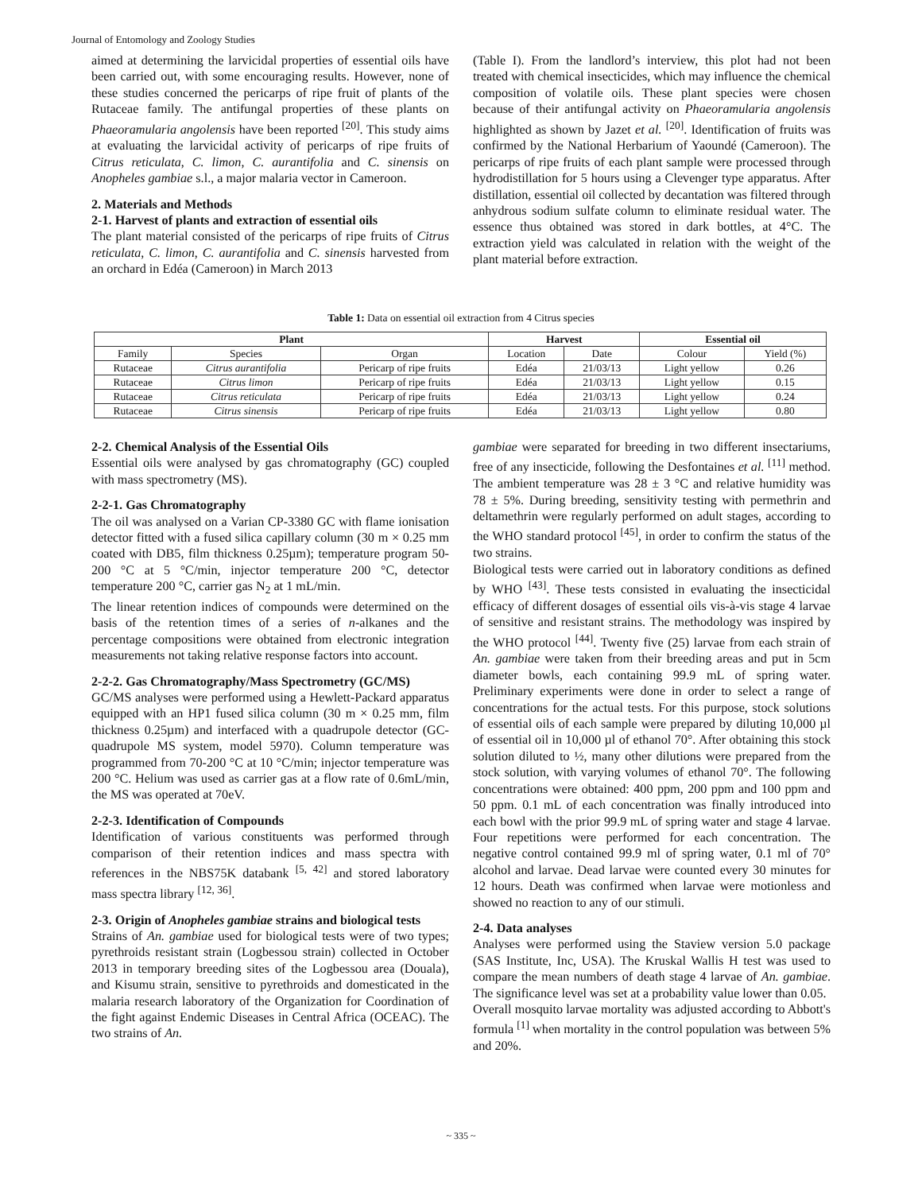Journal of Entomology and Zoology Studies
aimed at determining the larvicidal properties of essential oils have been carried out, with some encouraging results. However, none of these studies concerned the pericarps of ripe fruit of plants of the Rutaceae family. The antifungal properties of these plants on Phaeoramularia angolensis have been reported <sup>[20]</sup>. This study aims at evaluating the larvicidal activity of pericarps of ripe fruits of Citrus reticulata, C. limon, C. aurantifolia and C. sinensis on Anopheles gambiae s.l., a major malaria vector in Cameroon.
2. Materials and Methods
2-1. Harvest of plants and extraction of essential oils
The plant material consisted of the pericarps of ripe fruits of Citrus reticulata, C. limon, C. aurantifolia and C. sinensis harvested from an orchard in Edéa (Cameroon) in March 2013
(Table I). From the landlord’s interview, this plot had not been treated with chemical insecticides, which may influence the chemical composition of volatile oils. These plant species were chosen because of their antifungal activity on Phaeoramularia angolensis highlighted as shown by Jazet et al. <sup>[20]</sup>. Identification of fruits was confirmed by the National Herbarium of Yaoundé (Cameroon). The pericarps of ripe fruits of each plant sample were processed through hydrodistillation for 5 hours using a Clevenger type apparatus. After distillation, essential oil collected by decantation was filtered through anhydrous sodium sulfate column to eliminate residual water. The essence thus obtained was stored in dark bottles, at 4°C. The extraction yield was calculated in relation with the weight of the plant material before extraction.
Table 1: Data on essential oil extraction from 4 Citrus species
| Plant | | | Harvest | | Essential oil | |
| --- | --- | --- | --- | --- | --- | --- |
| Family | Species | Organ | Location | Date | Colour | Yield (%) |
| Rutaceae | Citrus aurantifolia | Pericarp of ripe fruits | Edéa | 21/03/13 | Light yellow | 0.26 |
| Rutaceae | Citrus limon | Pericarp of ripe fruits | Edéa | 21/03/13 | Light yellow | 0.15 |
| Rutaceae | Citrus reticulata | Pericarp of ripe fruits | Edéa | 21/03/13 | Light yellow | 0.24 |
| Rutaceae | Citrus sinensis | Pericarp of ripe fruits | Edéa | 21/03/13 | Light yellow | 0.80 |
2-2. Chemical Analysis of the Essential Oils
Essential oils were analysed by gas chromatography (GC) coupled with mass spectrometry (MS).
2-2-1. Gas Chromatography
The oil was analysed on a Varian CP-3380 GC with flame ionisation detector fitted with a fused silica capillary column (30 m × 0.25 mm coated with DB5, film thickness 0.25µm); temperature program 50-200 °C at 5 °C/min, injector temperature 200 °C, detector temperature 200 °C, carrier gas N<sub>2</sub> at 1 mL/min.
The linear retention indices of compounds were determined on the basis of the retention times of a series of n-alkanes and the percentage compositions were obtained from electronic integration measurements not taking relative response factors into account.
2-2-2. Gas Chromatography/Mass Spectrometry (GC/MS)
GC/MS analyses were performed using a Hewlett-Packard apparatus equipped with an HP1 fused silica column (30 m × 0.25 mm, film thickness 0.25µm) and interfaced with a quadrupole detector (GC-quadrupole MS system, model 5970). Column temperature was programmed from 70-200 °C at 10 °C/min; injector temperature was 200 °C. Helium was used as carrier gas at a flow rate of 0.6mL/min, the MS was operated at 70eV.
2-2-3. Identification of Compounds
Identification of various constituents was performed through comparison of their retention indices and mass spectra with references in the NBS75K databank <sup>[5, 42]</sup> and stored laboratory mass spectra library <sup>[12, 36]</sup>.
2-3. Origin of Anopheles gambiae strains and biological tests
Strains of An. gambiae used for biological tests were of two types; pyrethroids resistant strain (Logbessou strain) collected in October 2013 in temporary breeding sites of the Logbessou area (Douala), and Kisumu strain, sensitive to pyrethroids and domesticated in the malaria research laboratory of the Organization for Coordination of the fight against Endemic Diseases in Central Africa (OCEAC). The two strains of An.
gambiae were separated for breeding in two different insectariums, free of any insecticide, following the Desfontaines et al. <sup>[11]</sup> method. The ambient temperature was 28 ± 3 °C and relative humidity was 78 ± 5%. During breeding, sensitivity testing with permethrin and deltamethrin were regularly performed on adult stages, according to the WHO standard protocol <sup>[45]</sup>, in order to confirm the status of the two strains.
Biological tests were carried out in laboratory conditions as defined by WHO <sup>[43]</sup>. These tests consisted in evaluating the insecticidal efficacy of different dosages of essential oils vis-à-vis stage 4 larvae of sensitive and resistant strains. The methodology was inspired by the WHO protocol <sup>[44]</sup>. Twenty five (25) larvae from each strain of An. gambiae were taken from their breeding areas and put in 5cm diameter bowls, each containing 99.9 mL of spring water. Preliminary experiments were done in order to select a range of concentrations for the actual tests. For this purpose, stock solutions of essential oils of each sample were prepared by diluting 10,000 µl of essential oil in 10,000 µl of ethanol 70°. After obtaining this stock solution diluted to ½, many other dilutions were prepared from the stock solution, with varying volumes of ethanol 70°. The following concentrations were obtained: 400 ppm, 200 ppm and 100 ppm and 50 ppm. 0.1 mL of each concentration was finally introduced into each bowl with the prior 99.9 mL of spring water and stage 4 larvae. Four repetitions were performed for each concentration. The negative control contained 99.9 ml of spring water, 0.1 ml of 70° alcohol and larvae. Dead larvae were counted every 30 minutes for 12 hours. Death was confirmed when larvae were motionless and showed no reaction to any of our stimuli.
2-4. Data analyses
Analyses were performed using the Staview version 5.0 package (SAS Institute, Inc, USA). The Kruskal Wallis H test was used to compare the mean numbers of death stage 4 larvae of An. gambiae. The significance level was set at a probability value lower than 0.05.
Overall mosquito larvae mortality was adjusted according to Abbott's formula <sup>[1]</sup> when mortality in the control population was between 5% and 20%.
~ 335 ~